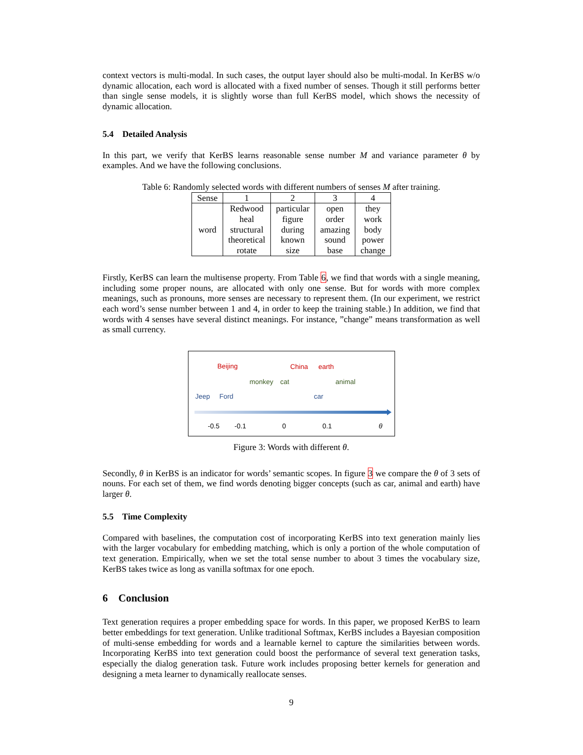context vectors is multi-modal. In such cases, the output layer should also be multi-modal. In KerBS w/o dynamic allocation, each word is allocated with a fixed number of senses. Though it still performs better than single sense models, it is slightly worse than full KerBS model, which shows the necessity of dynamic allocation.
5.4 Detailed Analysis
In this part, we verify that KerBS learns reasonable sense number M and variance parameter θ by examples. And we have the following conclusions.
Table 6: Randomly selected words with different numbers of senses M after training.
| Sense | 1 | 2 | 3 | 4 |
| word | Redwood heal structural theoretical rotate | particular figure during known size | open order amazing sound base | they work body power change |
Firstly, KerBS can learn the multisense property. From Table 6, we find that words with a single meaning, including some proper nouns, are allocated with only one sense. But for words with more complex meanings, such as pronouns, more senses are necessary to represent them. (In our experiment, we restrict each word’s sense number between 1 and 4, in order to keep the training stable.) In addition, we find that words with 4 senses have several distinct meanings. For instance, ”change” means transformation as well as small currency.
Beijing China earth
monkey cat animal
Jeep Ford car
-0.5 -0.1 0 0.1 θ
Figure 3: Words with different θ.
Secondly, θ in KerBS is an indicator for words’ semantic scopes. In figure 3 we compare the θ of 3 sets of nouns. For each set of them, we find words denoting bigger concepts (such as car, animal and earth) have larger θ.
5.5 Time Complexity
Compared with baselines, the computation cost of incorporating KerBS into text generation mainly lies with the larger vocabulary for embedding matching, which is only a portion of the whole computation of text generation. Empirically, when we set the total sense number to about 3 times the vocabulary size, KerBS takes twice as long as vanilla softmax for one epoch.
6 Conclusion
Text generation requires a proper embedding space for words. In this paper, we proposed KerBS to learn better embeddings for text generation. Unlike traditional Softmax, KerBS includes a Bayesian composition of multi-sense embedding for words and a learnable kernel to capture the similarities between words. Incorporating KerBS into text generation could boost the performance of several text generation tasks, especially the dialog generation task. Future work includes proposing better kernels for generation and designing a meta learner to dynamically reallocate senses.
9